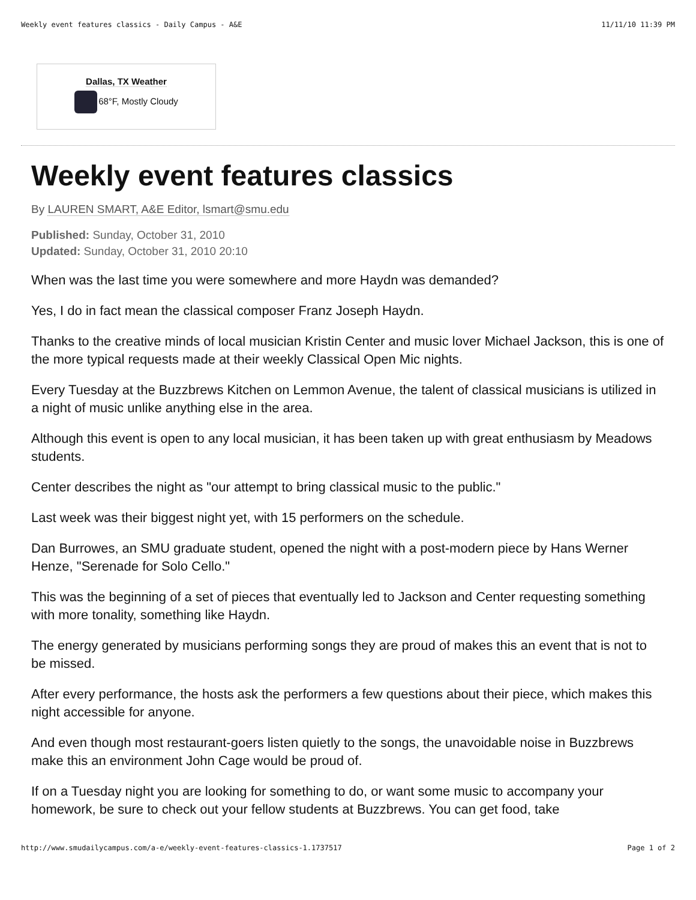Weekly event features classics - Daily Campus - A&E 11/11/10 11:39 PM
Dallas, TX Weather
68°F, Mostly Cloudy
Weekly event features classics
By LAUREN SMART, A&E Editor, lsmart@smu.edu
Published: Sunday, October 31, 2010
Updated: Sunday, October 31, 2010 20:10
When was the last time you were somewhere and more Haydn was demanded?
Yes, I do in fact mean the classical composer Franz Joseph Haydn.
Thanks to the creative minds of local musician Kristin Center and music lover Michael Jackson, this is one of the more typical requests made at their weekly Classical Open Mic nights.
Every Tuesday at the Buzzbrews Kitchen on Lemmon Avenue, the talent of classical musicians is utilized in a night of music unlike anything else in the area.
Although this event is open to any local musician, it has been taken up with great enthusiasm by Meadows students.
Center describes the night as "our attempt to bring classical music to the public."
Last week was their biggest night yet, with 15 performers on the schedule.
Dan Burrowes, an SMU graduate student, opened the night with a post-modern piece by Hans Werner Henze, "Serenade for Solo Cello."
This was the beginning of a set of pieces that eventually led to Jackson and Center requesting something with more tonality, something like Haydn.
The energy generated by musicians performing songs they are proud of makes this an event that is not to be missed.
After every performance, the hosts ask the performers a few questions about their piece, which makes this night accessible for anyone.
And even though most restaurant-goers listen quietly to the songs, the unavoidable noise in Buzzbrews make this an environment John Cage would be proud of.
If on a Tuesday night you are looking for something to do, or want some music to accompany your homework, be sure to check out your fellow students at Buzzbrews. You can get food, take
http://www.smudailycampus.com/a-e/weekly-event-features-classics-1.1737517 Page 1 of 2